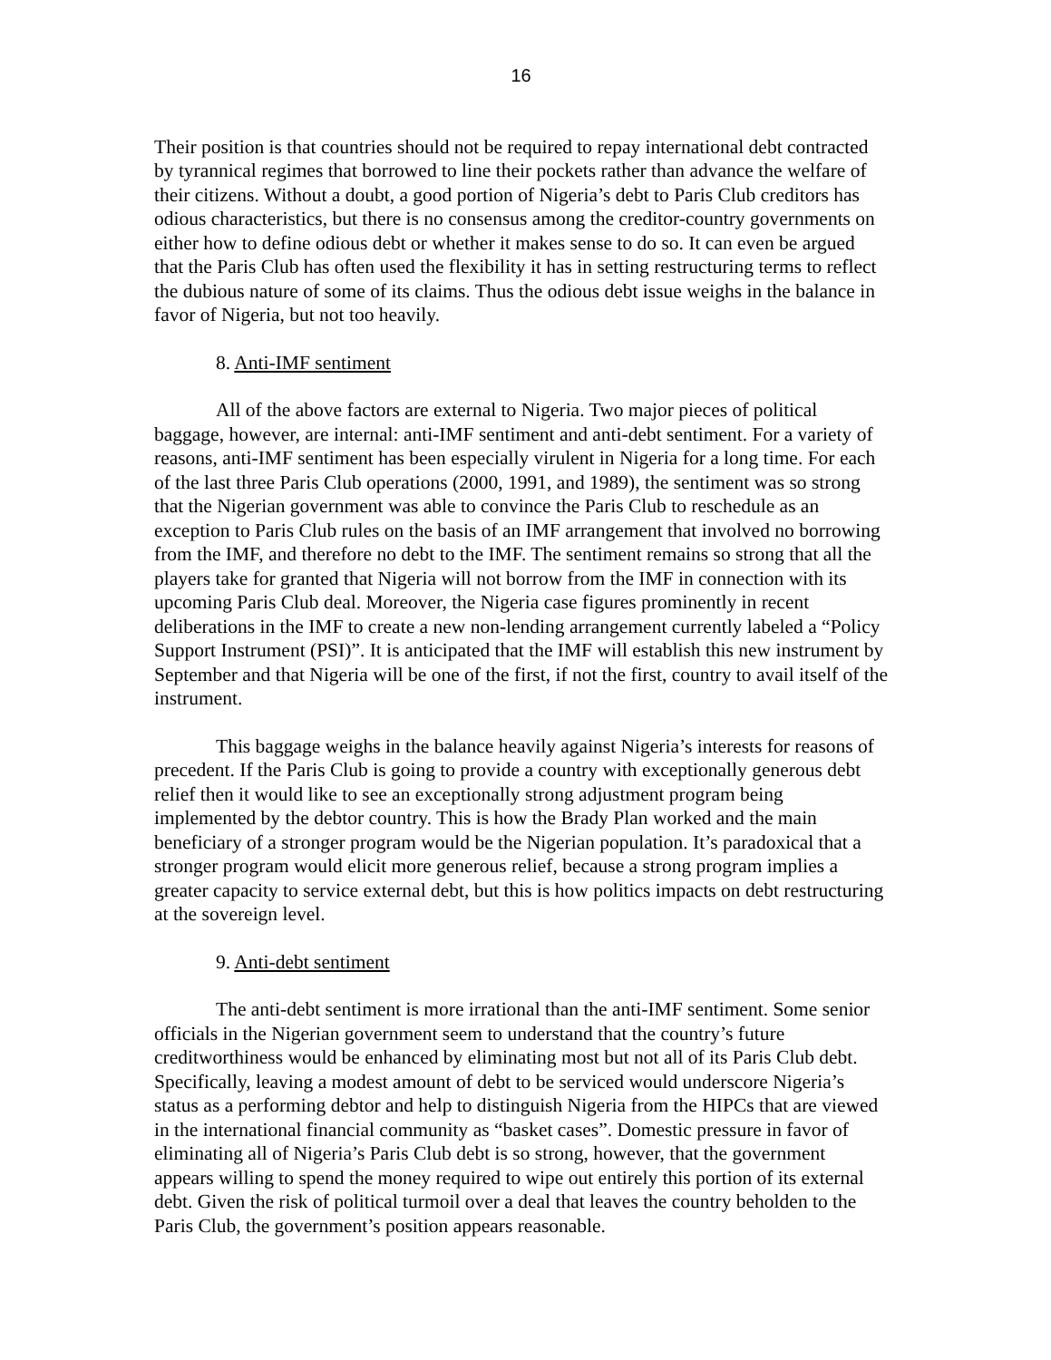16
Their position is that countries should not be required to repay international debt contracted by tyrannical regimes that borrowed to line their pockets rather than advance the welfare of their citizens. Without a doubt, a good portion of Nigeria’s debt to Paris Club creditors has odious characteristics, but there is no consensus among the creditor-country governments on either how to define odious debt or whether it makes sense to do so. It can even be argued that the Paris Club has often used the flexibility it has in setting restructuring terms to reflect the dubious nature of some of its claims. Thus the odious debt issue weighs in the balance in favor of Nigeria, but not too heavily.
8. Anti-IMF sentiment
All of the above factors are external to Nigeria. Two major pieces of political baggage, however, are internal: anti-IMF sentiment and anti-debt sentiment. For a variety of reasons, anti-IMF sentiment has been especially virulent in Nigeria for a long time. For each of the last three Paris Club operations (2000, 1991, and 1989), the sentiment was so strong that the Nigerian government was able to convince the Paris Club to reschedule as an exception to Paris Club rules on the basis of an IMF arrangement that involved no borrowing from the IMF, and therefore no debt to the IMF. The sentiment remains so strong that all the players take for granted that Nigeria will not borrow from the IMF in connection with its upcoming Paris Club deal. Moreover, the Nigeria case figures prominently in recent deliberations in the IMF to create a new non-lending arrangement currently labeled a “Policy Support Instrument (PSI)”. It is anticipated that the IMF will establish this new instrument by September and that Nigeria will be one of the first, if not the first, country to avail itself of the instrument.
This baggage weighs in the balance heavily against Nigeria’s interests for reasons of precedent. If the Paris Club is going to provide a country with exceptionally generous debt relief then it would like to see an exceptionally strong adjustment program being implemented by the debtor country. This is how the Brady Plan worked and the main beneficiary of a stronger program would be the Nigerian population. It’s paradoxical that a stronger program would elicit more generous relief, because a strong program implies a greater capacity to service external debt, but this is how politics impacts on debt restructuring at the sovereign level.
9. Anti-debt sentiment
The anti-debt sentiment is more irrational than the anti-IMF sentiment. Some senior officials in the Nigerian government seem to understand that the country’s future creditworthiness would be enhanced by eliminating most but not all of its Paris Club debt. Specifically, leaving a modest amount of debt to be serviced would underscore Nigeria’s status as a performing debtor and help to distinguish Nigeria from the HIPCs that are viewed in the international financial community as “basket cases”. Domestic pressure in favor of eliminating all of Nigeria’s Paris Club debt is so strong, however, that the government appears willing to spend the money required to wipe out entirely this portion of its external debt. Given the risk of political turmoil over a deal that leaves the country beholden to the Paris Club, the government’s position appears reasonable.